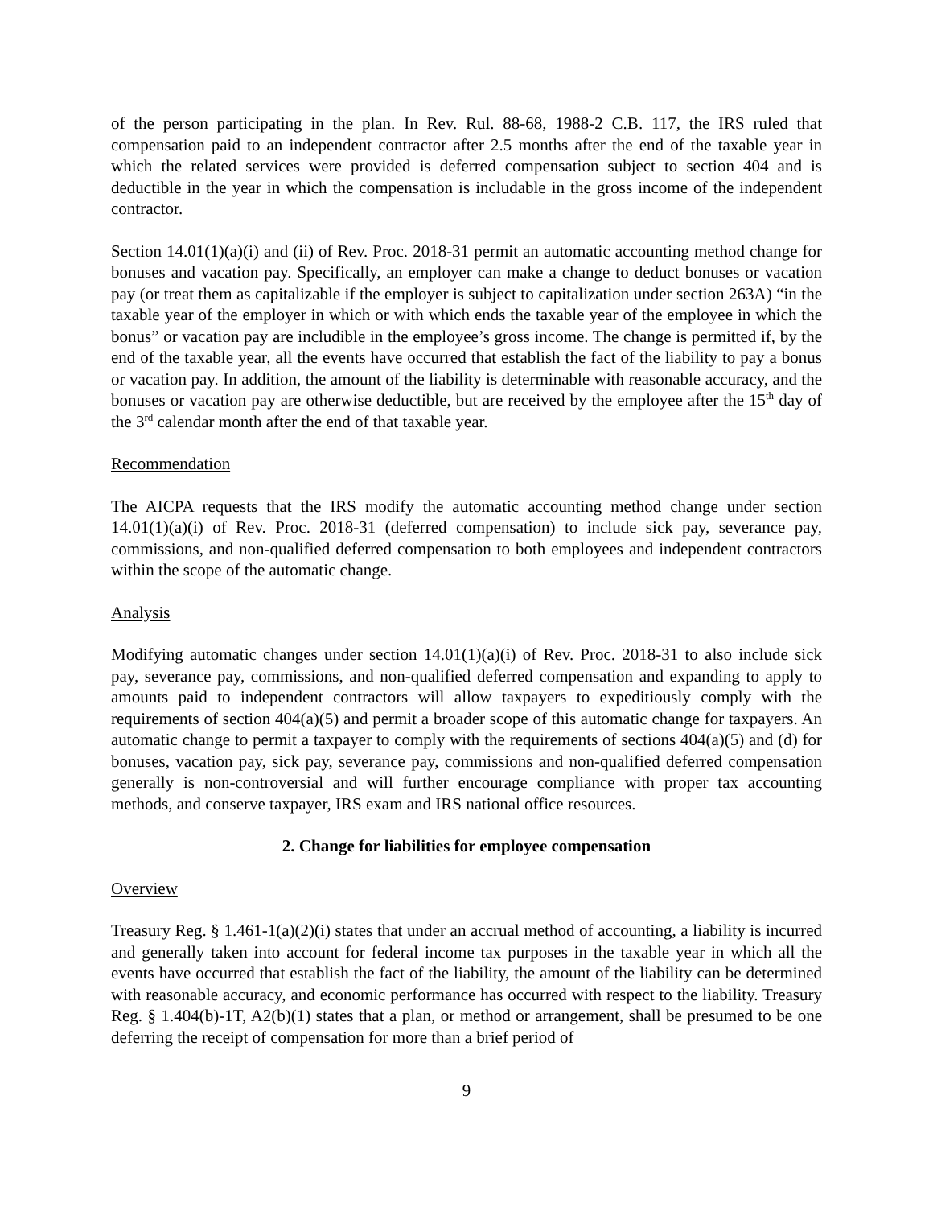of the person participating in the plan. In Rev. Rul. 88-68, 1988-2 C.B. 117, the IRS ruled that compensation paid to an independent contractor after 2.5 months after the end of the taxable year in which the related services were provided is deferred compensation subject to section 404 and is deductible in the year in which the compensation is includable in the gross income of the independent contractor.
Section 14.01(1)(a)(i) and (ii) of Rev. Proc. 2018-31 permit an automatic accounting method change for bonuses and vacation pay. Specifically, an employer can make a change to deduct bonuses or vacation pay (or treat them as capitalizable if the employer is subject to capitalization under section 263A) “in the taxable year of the employer in which or with which ends the taxable year of the employee in which the bonus” or vacation pay are includible in the employee’s gross income. The change is permitted if, by the end of the taxable year, all the events have occurred that establish the fact of the liability to pay a bonus or vacation pay. In addition, the amount of the liability is determinable with reasonable accuracy, and the bonuses or vacation pay are otherwise deductible, but are received by the employee after the 15<sup>th</sup> day of the 3<sup>rd</sup> calendar month after the end of that taxable year.
Recommendation
The AICPA requests that the IRS modify the automatic accounting method change under section 14.01(1)(a)(i) of Rev. Proc. 2018-31 (deferred compensation) to include sick pay, severance pay, commissions, and non-qualified deferred compensation to both employees and independent contractors within the scope of the automatic change.
Analysis
Modifying automatic changes under section 14.01(1)(a)(i) of Rev. Proc. 2018-31 to also include sick pay, severance pay, commissions, and non-qualified deferred compensation and expanding to apply to amounts paid to independent contractors will allow taxpayers to expeditiously comply with the requirements of section 404(a)(5) and permit a broader scope of this automatic change for taxpayers. An automatic change to permit a taxpayer to comply with the requirements of sections 404(a)(5) and (d) for bonuses, vacation pay, sick pay, severance pay, commissions and non-qualified deferred compensation generally is non-controversial and will further encourage compliance with proper tax accounting methods, and conserve taxpayer, IRS exam and IRS national office resources.
2. Change for liabilities for employee compensation
Overview
Treasury Reg. § 1.461-1(a)(2)(i) states that under an accrual method of accounting, a liability is incurred and generally taken into account for federal income tax purposes in the taxable year in which all the events have occurred that establish the fact of the liability, the amount of the liability can be determined with reasonable accuracy, and economic performance has occurred with respect to the liability. Treasury Reg. § 1.404(b)-1T, A2(b)(1) states that a plan, or method or arrangement, shall be presumed to be one deferring the receipt of compensation for more than a brief period of
9